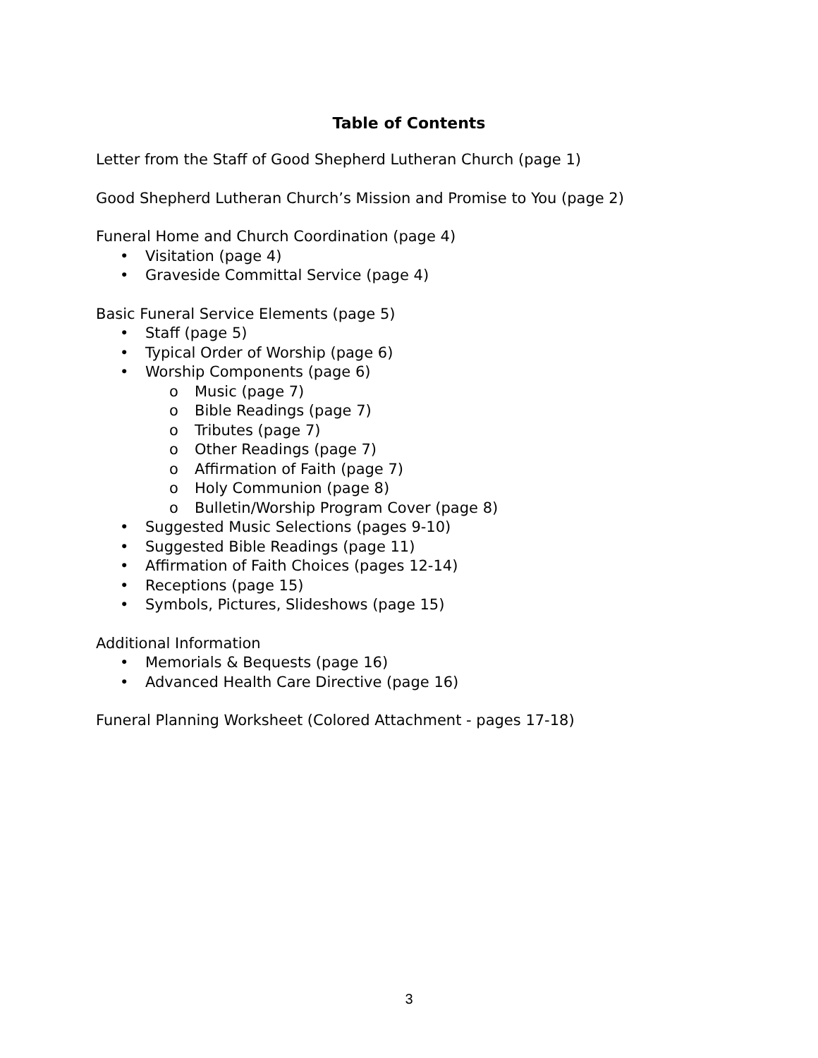Table of Contents
Letter from the Staff of Good Shepherd Lutheran Church (page 1)
Good Shepherd Lutheran Church’s Mission and Promise to You (page 2)
Funeral Home and Church Coordination (page 4)
• Visitation (page 4)
• Graveside Committal Service (page 4)
Basic Funeral Service Elements (page 5)
• Staff (page 5)
• Typical Order of Worship (page 6)
• Worship Components (page 6)
o Music (page 7)
o Bible Readings (page 7)
o Tributes (page 7)
o Other Readings (page 7)
o Affirmation of Faith (page 7)
o Holy Communion (page 8)
o Bulletin/Worship Program Cover (page 8)
• Suggested Music Selections (pages 9-10)
• Suggested Bible Readings (page 11)
• Affirmation of Faith Choices (pages 12-14)
• Receptions (page 15)
• Symbols, Pictures, Slideshows (page 15)
Additional Information
• Memorials & Bequests (page 16)
• Advanced Health Care Directive (page 16)
Funeral Planning Worksheet (Colored Attachment - pages 17-18)
3